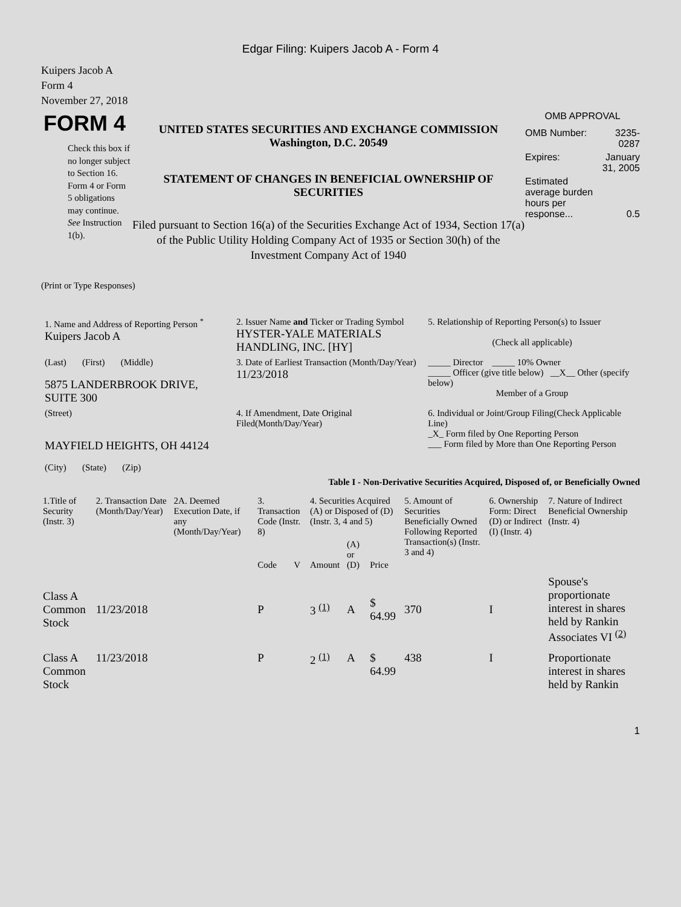Edgar Filing: Kuipers Jacob A - Form 4
Kuipers Jacob A
Form 4
November 27, 2018
FORM 4
Check this box if no longer subject to Section 16. Form 4 or Form 5 obligations may continue. See Instruction 1(b).
UNITED STATES SECURITIES AND EXCHANGE COMMISSION
Washington, D.C. 20549
STATEMENT OF CHANGES IN BENEFICIAL OWNERSHIP OF SECURITIES
Filed pursuant to Section 16(a) of the Securities Exchange Act of 1934, Section 17(a) of the Public Utility Holding Company Act of 1935 or Section 30(h) of the Investment Company Act of 1940
OMB APPROVAL
| OMB Number: | 3235-0287 |
| Expires: | January 31, 2005 |
| Estimated average burden hours per response... | 0.5 |
(Print or Type Responses)
| 1. Name and Address of Reporting Person <sup>*</sup> Kuipers Jacob A | 2. Issuer Name and Ticker or Trading Symbol HYSTER-YALE MATERIALS HANDLING, INC. [HY] | 5. Relationship of Reporting Person(s) to Issuer (Check all applicable) |
| (Last) (First) (Middle) 5875 LANDERBROOK DRIVE, SUITE 300 | 3. Date of Earliest Transaction (Month/Day/Year) 11/23/2018 | _____ Director _____ 10% Owner _____ Officer (give title below) __X__ Other (specify below) Member of a Group |
| (Street) MAYFIELD HEIGHTS, OH 44124 (City) (State) (Zip) | 4. If Amendment, Date Original Filed(Month/Day/Year) | 6. Individual or Joint/Group Filing(Check Applicable Line) _X_ Form filed by One Reporting Person ___ Form filed by More than One Reporting Person |
Table I - Non-Derivative Securities Acquired, Disposed of, or Beneficially Owned
| 1.Title of Security (Instr. 3) | 2. Transaction Date (Month/Day/Year) | 2A. Deemed Execution Date, if any (Month/Day/Year) | 3. Transaction Code (Instr. 8) | | 4. Securities Acquired (A) or Disposed of (D) (Instr. 3, 4 and 5) | | | 5. Amount of Securities Beneficially Owned Following Reported Transaction(s) (Instr. 3 and 4) | 6. Ownership Form: Direct (D) or Indirect (I) (Instr. 4) | 7. Nature of Indirect Beneficial Ownership (Instr. 4) |
| --- | --- | --- | --- | --- | --- | --- | --- | --- | --- | --- |
| | | | Code | V | Amount | (A) or (D) | Price | | | |
| Class A Common Stock | 11/23/2018 | | P | | 3 <sup>(1)</sup> | A | $ 64.99 | 370 | I | Spouse's proportionate interest in shares held by Rankin Associates VI <sup>(2)</sup> |
| Class A Common Stock | 11/23/2018 | | P | | 2 <sup>(1)</sup> | A | $ 64.99 | 438 | I | Proportionate interest in shares held by Rankin |
1